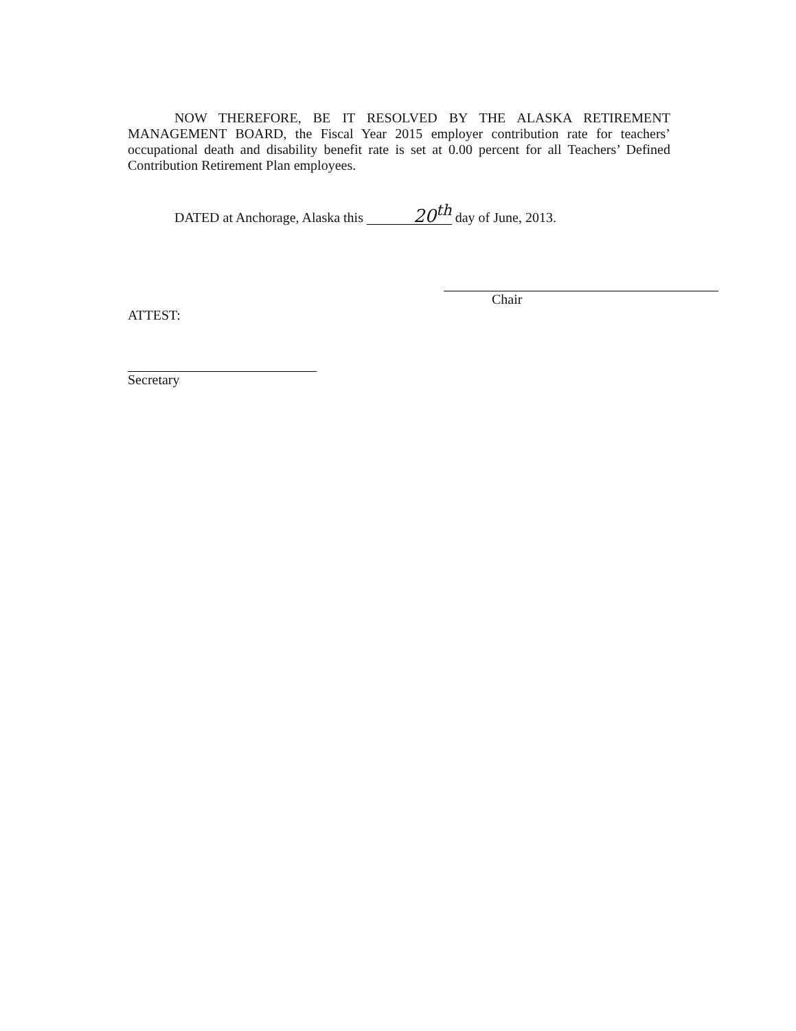NOW THEREFORE, BE IT RESOLVED BY THE ALASKA RETIREMENT MANAGEMENT BOARD, the Fiscal Year 2015 employer contribution rate for teachers’ occupational death and disability benefit rate is set at 0.00 percent for all Teachers’ Defined Contribution Retirement Plan employees.
DATED at Anchorage, Alaska this 20<sup>th</sup> day of June, 2013.
Chair
ATTEST:
Secretary